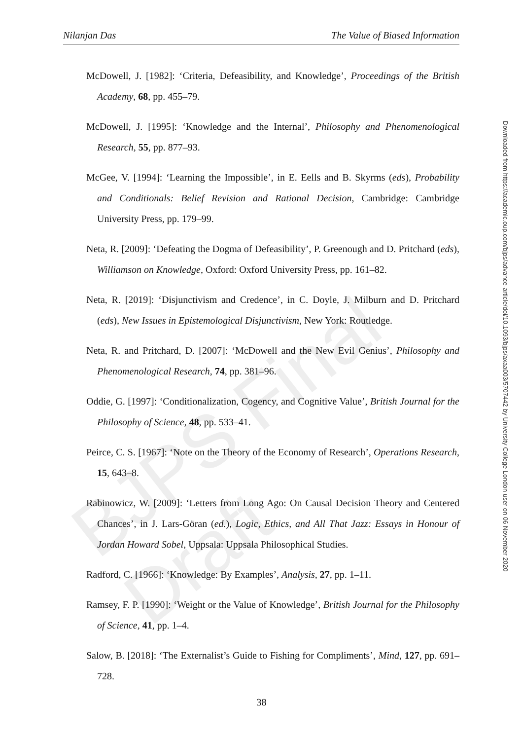BJPS Final Draft
Nilanjan Das The Value of Biased Information
McDowell, J. [1982]: ‘Criteria, Defeasibility, and Knowledge’, Proceedings of the British Academy, 68, pp. 455–79.
McDowell, J. [1995]: ‘Knowledge and the Internal’, Philosophy and Phenomenological Research, 55, pp. 877–93.
McGee, V. [1994]: ‘Learning the Impossible’, in E. Eells and B. Skyrms (eds), Probability and Conditionals: Belief Revision and Rational Decision, Cambridge: Cambridge University Press, pp. 179–99.
Neta, R. [2009]: ‘Defeating the Dogma of Defeasibility’, P. Greenough and D. Pritchard (eds), Williamson on Knowledge, Oxford: Oxford University Press, pp. 161–82.
Neta, R. [2019]: ‘Disjunctivism and Credence’, in C. Doyle, J. Milburn and D. Pritchard (eds), New Issues in Epistemological Disjunctivism, New York: Routledge.
Neta, R. and Pritchard, D. [2007]: ‘McDowell and the New Evil Genius’, Philosophy and Phenomenological Research, 74, pp. 381–96.
Oddie, G. [1997]: ‘Conditionalization, Cogency, and Cognitive Value’, British Journal for the Philosophy of Science, 48, pp. 533–41.
Peirce, C. S. [1967]: ‘Note on the Theory of the Economy of Research’, Operations Research, 15, 643–8.
Rabinowicz, W. [2009]: ‘Letters from Long Ago: On Causal Decision Theory and Centered Chances’, in J. Lars-Göran (ed.), Logic, Ethics, and All That Jazz: Essays in Honour of Jordan Howard Sobel, Uppsala: Uppsala Philosophical Studies.
Radford, C. [1966]: ‘Knowledge: By Examples’, Analysis, 27, pp. 1–11.
Ramsey, F. P. [1990]: ‘Weight or the Value of Knowledge’, British Journal for the Philosophy of Science, 41, pp. 1–4.
Salow, B. [2018]: ‘The Externalist’s Guide to Fishing for Compliments’, Mind, 127, pp. 691–728.
38
Downloaded from https://academic.oup.com/bjps/advance-article/doi/10.1093/bjps/axaa003/5707442 by University College London user on 06 November 2020